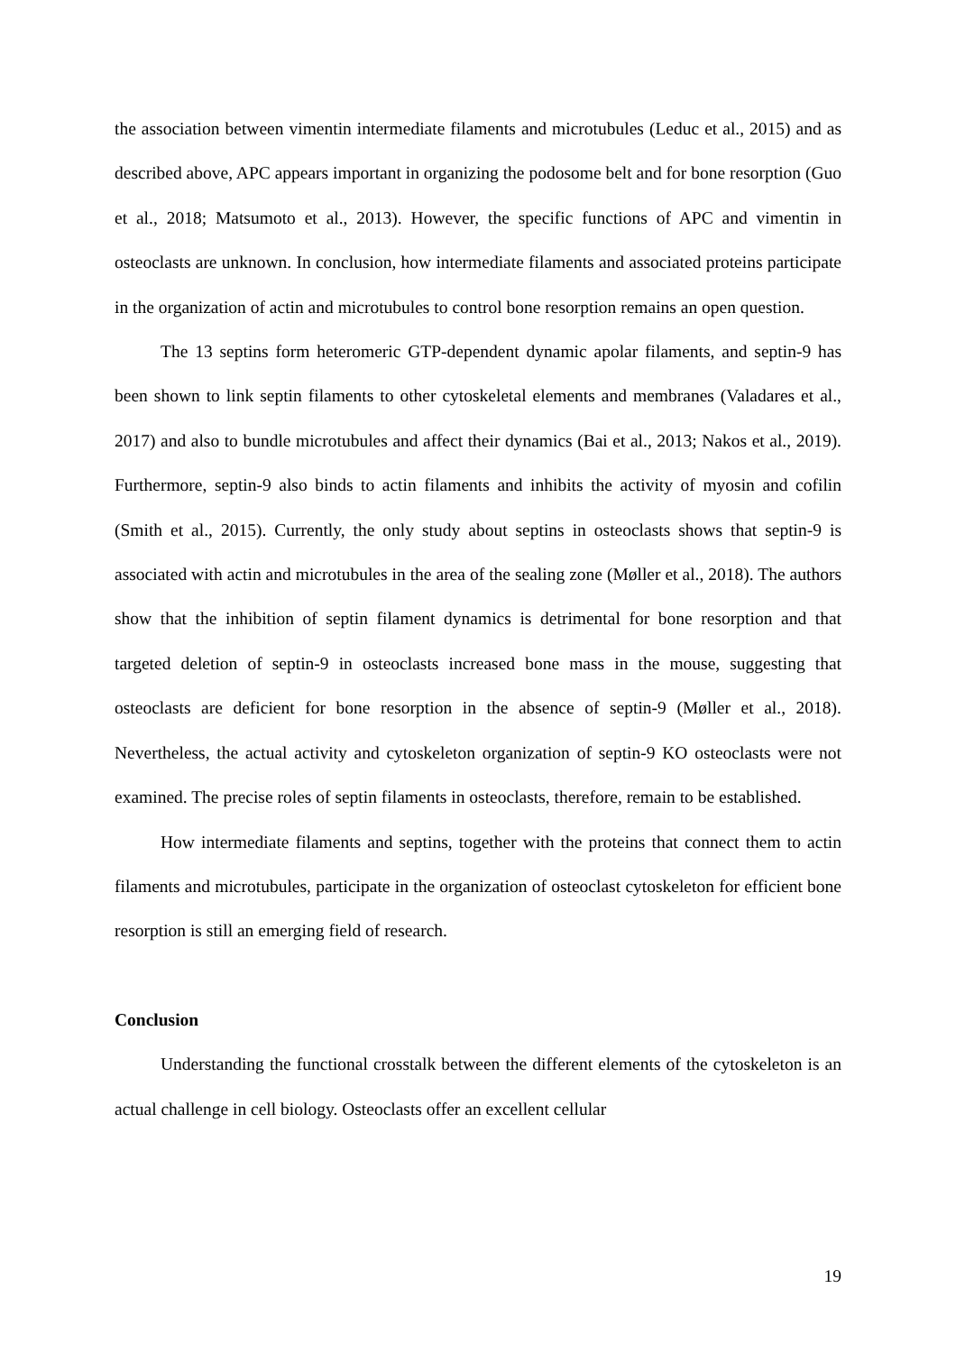the association between vimentin intermediate filaments and microtubules (Leduc et al., 2015) and as described above, APC appears important in organizing the podosome belt and for bone resorption (Guo et al., 2018; Matsumoto et al., 2013). However, the specific functions of APC and vimentin in osteoclasts are unknown. In conclusion, how intermediate filaments and associated proteins participate in the organization of actin and microtubules to control bone resorption remains an open question.
The 13 septins form heteromeric GTP-dependent dynamic apolar filaments, and septin-9 has been shown to link septin filaments to other cytoskeletal elements and membranes (Valadares et al., 2017) and also to bundle microtubules and affect their dynamics (Bai et al., 2013; Nakos et al., 2019). Furthermore, septin-9 also binds to actin filaments and inhibits the activity of myosin and cofilin (Smith et al., 2015). Currently, the only study about septins in osteoclasts shows that septin-9 is associated with actin and microtubules in the area of the sealing zone (Møller et al., 2018). The authors show that the inhibition of septin filament dynamics is detrimental for bone resorption and that targeted deletion of septin-9 in osteoclasts increased bone mass in the mouse, suggesting that osteoclasts are deficient for bone resorption in the absence of septin-9 (Møller et al., 2018). Nevertheless, the actual activity and cytoskeleton organization of septin-9 KO osteoclasts were not examined. The precise roles of septin filaments in osteoclasts, therefore, remain to be established.
How intermediate filaments and septins, together with the proteins that connect them to actin filaments and microtubules, participate in the organization of osteoclast cytoskeleton for efficient bone resorption is still an emerging field of research.
Conclusion
Understanding the functional crosstalk between the different elements of the cytoskeleton is an actual challenge in cell biology. Osteoclasts offer an excellent cellular
19